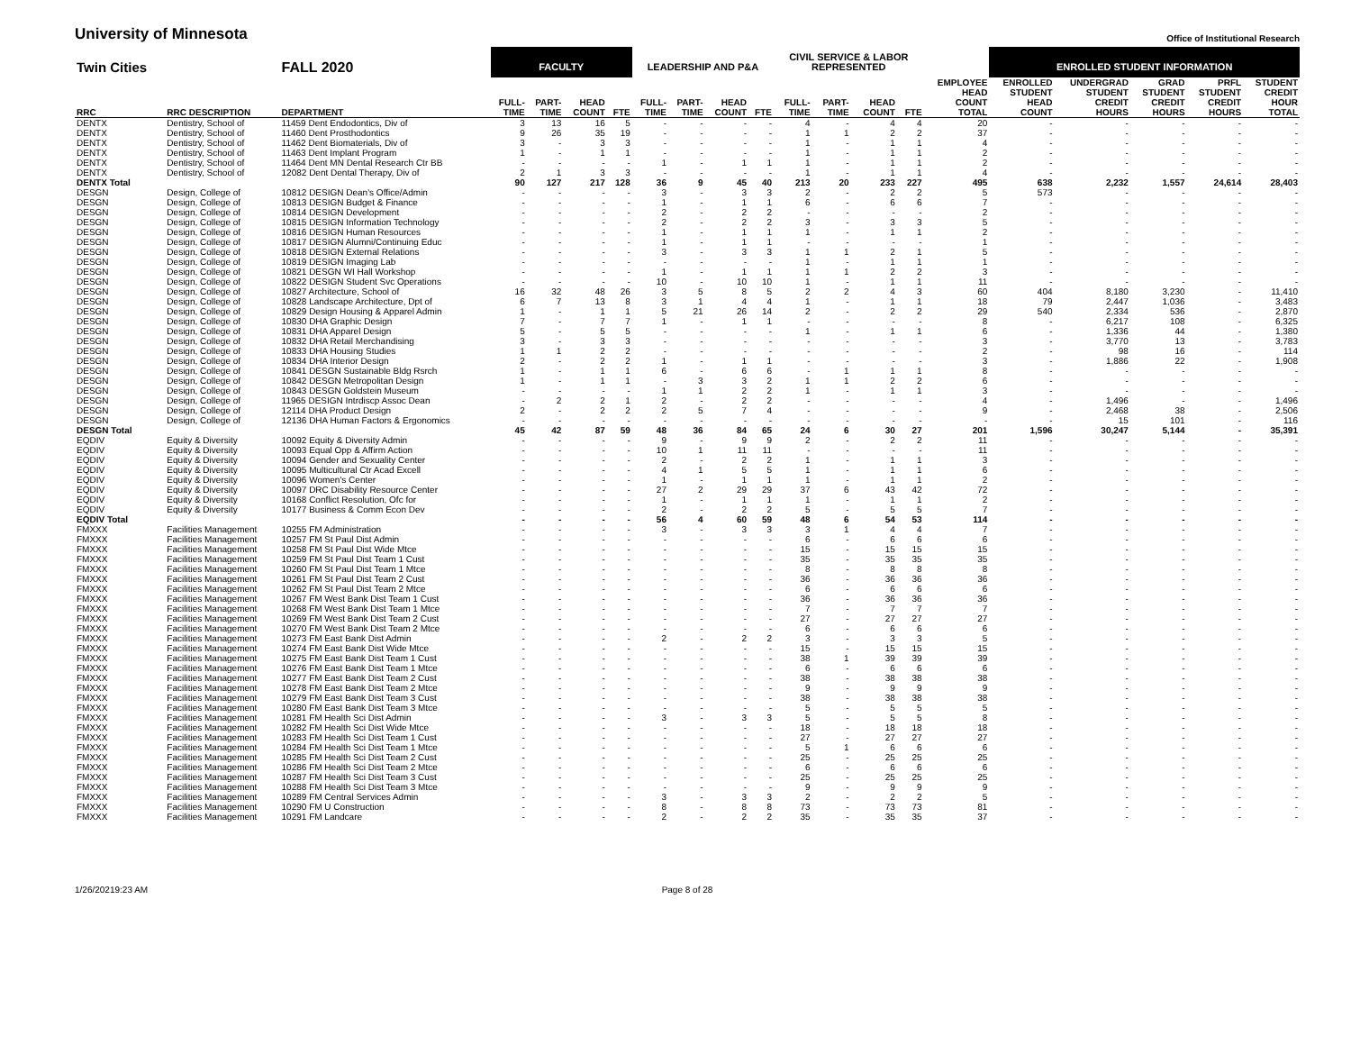University of Minnesota
Office of Institutional Research
| Twin Cities | | FALL 2020 | FACULTY | | | | LEADERSHIP AND P&A | | | | CIVIL SERVICE & LABOR REPRESENTED | | | | | ENROLLED STUDENT INFORMATION | | | | |
| --- | --- | --- | --- | --- | --- | --- | --- | --- | --- | --- | --- | --- | --- | --- | --- | --- | --- | --- | --- | --- |
| RRC | RRC DESCRIPTION | DEPARTMENT | FULL- TIME | PART- TIME | HEAD COUNT | FTE | FULL- TIME | PART- TIME | HEAD COUNT | FTE | FULL- TIME | PART- TIME | HEAD COUNT | FTE | EMPLOYEE HEAD COUNT TOTAL | ENROLLED STUDENT HEAD COUNT | UNDERGRAD STUDENT CREDIT HOURS | GRAD STUDENT CREDIT HOURS | PRFL STUDENT CREDIT HOURS | STUDENT CREDIT HOUR TOTAL |
| DENTX | Dentistry, School of | 11459 Dent Endodontics, Div of | 3 | 13 | 16 | 5 | - | - | - | - | 4 | - | 4 | 4 | 20 | - | - | - | - | - |
| DENTX | Dentistry, School of | 11460 Dent Prosthodontics | 9 | 26 | 35 | 19 | - | - | - | - | 1 | 1 | 2 | 2 | 37 | - | - | - | - | - |
| DENTX | Dentistry, School of | 11462 Dent Biomaterials, Div of | 3 | - | 3 | 3 | - | - | - | - | 1 | - | 1 | 1 | 4 | - | - | - | - | - |
| DENTX | Dentistry, School of | 11463 Dent Implant Program | 1 | - | 1 | 1 | - | - | - | - | 1 | - | 1 | 1 | 2 | - | - | - | - | - |
| DENTX | Dentistry, School of | 11464 Dent MN Dental Research Ctr BB | - | - | - | - | 1 | - | 1 | 1 | 1 | - | 1 | 1 | 2 | - | - | - | - | - |
| DENTX | Dentistry, School of | 12082 Dent Dental Therapy, Div of | 2 | 1 | 3 | 3 | - | - | - | - | 1 | - | 1 | 1 | 4 | - | - | - | - | - |
| DENTX Total | | | 90 | 127 | 217 | 128 | 36 | 9 | 45 | 40 | 213 | 20 | 233 | 227 | 495 | 638 | 2,232 | 1,557 | 24,614 | 28,403 |
| DESGN | Design, College of | 10812 DESIGN Dean's Office/Admin | - | - | - | - | 3 | - | 3 | 3 | 2 | - | 2 | 2 | 5 | 573 | - | - | - | - |
| DESGN | Design, College of | 10813 DESIGN Budget & Finance | - | - | - | - | 1 | - | 1 | 1 | 6 | - | 6 | 6 | 7 | - | - | - | - | - |
| DESGN | Design, College of | 10814 DESIGN Development | - | - | - | - | 2 | - | 2 | 2 | - | - | - | - | 2 | - | - | - | - | - |
| DESGN | Design, College of | 10815 DESIGN Information Technology | - | - | - | - | 2 | - | 2 | 2 | 3 | - | 3 | 3 | 5 | - | - | - | - | - |
| DESGN | Design, College of | 10816 DESIGN Human Resources | - | - | - | - | 1 | - | 1 | 1 | 1 | - | 1 | 1 | 2 | - | - | - | - | - |
| DESGN | Design, College of | 10817 DESIGN Alumni/Continuing Educ | - | - | - | - | 1 | - | 1 | 1 | - | - | - | - | 1 | - | - | - | - | - |
| DESGN | Design, College of | 10818 DESIGN External Relations | - | - | - | - | 3 | - | 3 | 3 | 1 | 1 | 2 | 1 | 5 | - | - | - | - | - |
| DESGN | Design, College of | 10819 DESIGN Imaging Lab | - | - | - | - | - | - | - | - | 1 | - | 1 | 1 | 1 | - | - | - | - | - |
| DESGN | Design, College of | 10821 DESGN WI Hall Workshop | - | - | - | - | 1 | - | 1 | 1 | 1 | 1 | 2 | 2 | 3 | - | - | - | - | - |
| DESGN | Design, College of | 10822 DESIGN Student Svc Operations | - | - | - | - | 10 | - | 10 | 10 | 1 | - | 1 | 1 | 11 | - | - | - | - | - |
| DESGN | Design, College of | 10827 Architecture, School of | 16 | 32 | 48 | 26 | 3 | 5 | 8 | 5 | 2 | 2 | 4 | 3 | 60 | 404 | 8,180 | 3,230 | - | 11,410 |
| DESGN | Design, College of | 10828 Landscape Architecture, Dpt of | 6 | 7 | 13 | 8 | 3 | 1 | 4 | 4 | 1 | - | 1 | 1 | 18 | 79 | 2,447 | 1,036 | - | 3,483 |
| DESGN | Design, College of | 10829 Design Housing & Apparel Admin | 1 | - | 1 | 1 | 5 | 21 | 26 | 14 | 2 | - | 2 | 2 | 29 | 540 | 2,334 | 536 | - | 2,870 |
| DESGN | Design, College of | 10830 DHA Graphic Design | 7 | - | 7 | 7 | 1 | - | 1 | 1 | - | - | - | - | 8 | - | 6,217 | 108 | - | 6,325 |
| DESGN | Design, College of | 10831 DHA Apparel Design | 5 | - | 5 | 5 | - | - | - | - | 1 | - | 1 | 1 | 6 | - | 1,336 | 44 | - | 1,380 |
| DESGN | Design, College of | 10832 DHA Retail Merchandising | 3 | - | 3 | 3 | - | - | - | - | - | - | - | - | 3 | - | 3,770 | 13 | - | 3,783 |
| DESGN | Design, College of | 10833 DHA Housing Studies | 1 | 1 | 2 | 2 | - | - | - | - | - | - | - | - | 2 | - | 98 | 16 | - | 114 |
| DESGN | Design, College of | 10834 DHA Interior Design | 2 | - | 2 | 2 | 1 | - | 1 | 1 | - | - | - | - | 3 | - | 1,886 | 22 | - | 1,908 |
| DESGN | Design, College of | 10841 DESGN Sustainable Bldg Rsrch | 1 | - | 1 | 1 | 6 | - | 6 | 6 | - | 1 | 1 | 1 | 8 | - | - | - | - | - |
| DESGN | Design, College of | 10842 DESGN Metropolitan Design | 1 | - | 1 | 1 | - | 3 | 3 | 2 | 1 | 1 | 2 | 2 | 6 | - | - | - | - | - |
| DESGN | Design, College of | 10843 DESGN Goldstein Museum | - | - | - | - | 1 | 1 | 2 | 2 | 1 | - | 1 | 1 | 3 | - | - | - | - | - |
| DESGN | Design, College of | 11965 DESIGN Intrdiscp Assoc Dean | - | 2 | 2 | 1 | 2 | - | 2 | 2 | - | - | - | - | 4 | - | 1,496 | - | - | 1,496 |
| DESGN | Design, College of | 12114 DHA Product Design | 2 | - | 2 | 2 | 2 | 5 | 7 | 4 | - | - | - | - | 9 | - | 2,468 | 38 | - | 2,506 |
| DESGN | Design, College of | 12136 DHA Human Factors & Ergonomics | - | - | - | - | - | - | - | - | - | - | - | - | - | - | 15 | 101 | - | 116 |
| DESGN Total | | | 45 | 42 | 87 | 59 | 48 | 36 | 84 | 65 | 24 | 6 | 30 | 27 | 201 | 1,596 | 30,247 | 5,144 | - | 35,391 |
| EQDIV | Equity & Diversity | 10092 Equity & Diversity Admin | - | - | - | - | 9 | - | 9 | 9 | 2 | - | 2 | 2 | 11 | - | - | - | - | - |
| EQDIV | Equity & Diversity | 10093 Equal Opp & Affirm Action | - | - | - | - | 10 | 1 | 11 | 11 | - | - | - | - | 11 | - | - | - | - | - |
| EQDIV | Equity & Diversity | 10094 Gender and Sexuality Center | - | - | - | - | 2 | - | 2 | 2 | 1 | - | 1 | 1 | 3 | - | - | - | - | - |
| EQDIV | Equity & Diversity | 10095 Multicultural Ctr Acad Excell | - | - | - | - | 4 | 1 | 5 | 5 | 1 | - | 1 | 1 | 6 | - | - | - | - | - |
| EQDIV | Equity & Diversity | 10096 Women's Center | - | - | - | - | 1 | - | 1 | 1 | 1 | - | 1 | 1 | 2 | - | - | - | - | - |
| EQDIV | Equity & Diversity | 10097 DRC Disability Resource Center | - | - | - | - | 27 | 2 | 29 | 29 | 37 | 6 | 43 | 42 | 72 | - | - | - | - | - |
| EQDIV | Equity & Diversity | 10168 Conflict Resolution, Ofc for | - | - | - | - | 1 | - | 1 | 1 | 1 | - | 1 | 1 | 2 | - | - | - | - | - |
| EQDIV | Equity & Diversity | 10177 Business & Comm Econ Dev | - | - | - | - | 2 | - | 2 | 2 | 5 | - | 5 | 5 | 7 | - | - | - | - | - |
| EQDIV Total | | | - | - | - | - | 56 | 4 | 60 | 59 | 48 | 6 | 54 | 53 | 114 | - | - | - | - | - |
| FMXXX | Facilities Management | 10255 FM Administration | - | - | - | - | 3 | - | 3 | 3 | 3 | 1 | 4 | 4 | 7 | - | - | - | - | - |
| FMXXX | Facilities Management | 10257 FM St Paul Dist Admin | - | - | - | - | - | - | - | - | 6 | - | 6 | 6 | 6 | - | - | - | - | - |
| FMXXX | Facilities Management | 10258 FM St Paul Dist Wide Mtce | - | - | - | - | - | - | - | - | 15 | - | 15 | 15 | 15 | - | - | - | - | - |
| FMXXX | Facilities Management | 10259 FM St Paul Dist Team 1 Cust | - | - | - | - | - | - | - | - | 35 | - | 35 | 35 | 35 | - | - | - | - | - |
| FMXXX | Facilities Management | 10260 FM St Paul Dist Team 1 Mtce | - | - | - | - | - | - | - | - | 8 | - | 8 | 8 | 8 | - | - | - | - | - |
| FMXXX | Facilities Management | 10261 FM St Paul Dist Team 2 Cust | - | - | - | - | - | - | - | - | 36 | - | 36 | 36 | 36 | - | - | - | - | - |
| FMXXX | Facilities Management | 10262 FM St Paul Dist Team 2 Mtce | - | - | - | - | - | - | - | - | 6 | - | 6 | 6 | 6 | - | - | - | - | - |
| FMXXX | Facilities Management | 10267 FM West Bank Dist Team 1 Cust | - | - | - | - | - | - | - | - | 36 | - | 36 | 36 | 36 | - | - | - | - | - |
| FMXXX | Facilities Management | 10268 FM West Bank Dist Team 1 Mtce | - | - | - | - | - | - | - | - | 7 | - | 7 | 7 | 7 | - | - | - | - | - |
| FMXXX | Facilities Management | 10269 FM West Bank Dist Team 2 Cust | - | - | - | - | - | - | - | - | 27 | - | 27 | 27 | 27 | - | - | - | - | - |
| FMXXX | Facilities Management | 10270 FM West Bank Dist Team 2 Mtce | - | - | - | - | - | - | - | - | 6 | - | 6 | 6 | 6 | - | - | - | - | - |
| FMXXX | Facilities Management | 10273 FM East Bank Dist Admin | - | - | - | - | 2 | - | 2 | 2 | 3 | - | 3 | 3 | 5 | - | - | - | - | - |
| FMXXX | Facilities Management | 10274 FM East Bank Dist Wide Mtce | - | - | - | - | - | - | - | - | 15 | - | 15 | 15 | 15 | - | - | - | - | - |
| FMXXX | Facilities Management | 10275 FM East Bank Dist Team 1 Cust | - | - | - | - | - | - | - | - | 38 | 1 | 39 | 39 | 39 | - | - | - | - | - |
| FMXXX | Facilities Management | 10276 FM East Bank Dist Team 1 Mtce | - | - | - | - | - | - | - | - | 6 | - | 6 | 6 | 6 | - | - | - | - | - |
| FMXXX | Facilities Management | 10277 FM East Bank Dist Team 2 Cust | - | - | - | - | - | - | - | - | 38 | - | 38 | 38 | 38 | - | - | - | - | - |
| FMXXX | Facilities Management | 10278 FM East Bank Dist Team 2 Mtce | - | - | - | - | - | - | - | - | 9 | - | 9 | 9 | 9 | - | - | - | - | - |
| FMXXX | Facilities Management | 10279 FM East Bank Dist Team 3 Cust | - | - | - | - | - | - | - | - | 38 | - | 38 | 38 | 38 | - | - | - | - | - |
| FMXXX | Facilities Management | 10280 FM East Bank Dist Team 3 Mtce | - | - | - | - | - | - | - | - | 5 | - | 5 | 5 | 5 | - | - | - | - | - |
| FMXXX | Facilities Management | 10281 FM Health Sci Dist Admin | - | - | - | - | 3 | - | 3 | 3 | 5 | - | 5 | 5 | 8 | - | - | - | - | - |
| FMXXX | Facilities Management | 10282 FM Health Sci Dist Wide Mtce | - | - | - | - | - | - | - | - | 18 | - | 18 | 18 | 18 | - | - | - | - | - |
| FMXXX | Facilities Management | 10283 FM Health Sci Dist Team 1 Cust | - | - | - | - | - | - | - | - | 27 | - | 27 | 27 | 27 | - | - | - | - | - |
| FMXXX | Facilities Management | 10284 FM Health Sci Dist Team 1 Mtce | - | - | - | - | - | - | - | - | 5 | 1 | 6 | 6 | 6 | - | - | - | - | - |
| FMXXX | Facilities Management | 10285 FM Health Sci Dist Team 2 Cust | - | - | - | - | - | - | - | - | 25 | - | 25 | 25 | 25 | - | - | - | - | - |
| FMXXX | Facilities Management | 10286 FM Health Sci Dist Team 2 Mtce | - | - | - | - | - | - | - | - | 6 | - | 6 | 6 | 6 | - | - | - | - | - |
| FMXXX | Facilities Management | 10287 FM Health Sci Dist Team 3 Cust | - | - | - | - | - | - | - | - | 25 | - | 25 | 25 | 25 | - | - | - | - | - |
| FMXXX | Facilities Management | 10288 FM Health Sci Dist Team 3 Mtce | - | - | - | - | - | - | - | - | 9 | - | 9 | 9 | 9 | - | - | - | - | - |
| FMXXX | Facilities Management | 10289 FM Central Services Admin | - | - | - | - | 3 | - | 3 | 3 | 2 | - | 2 | 2 | 5 | - | - | - | - | - |
| FMXXX | Facilities Management | 10290 FM U Construction | - | - | - | - | 8 | - | 8 | 8 | 73 | - | 73 | 73 | 81 | - | - | - | - | - |
| FMXXX | Facilities Management | 10291 FM Landcare | - | - | - | - | 2 | - | 2 | 2 | 35 | - | 35 | 35 | 37 | - | - | - | - | - |
1/26/20219:23 AM Page 8 of 28